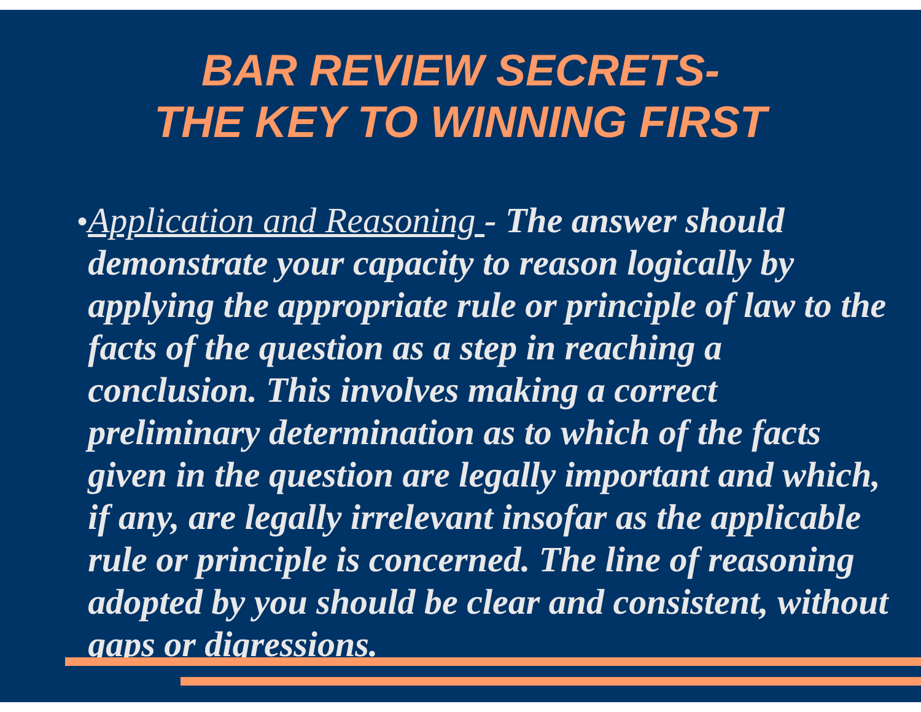BAR REVIEW SECRETS-
THE KEY TO WINNING FIRST
●
Application and Reasoning - The answer should demonstrate your capacity to reason logically by applying the appropriate rule or principle of law to the facts of the question as a step in reaching a conclusion. This involves making a correct preliminary determination as to which of the facts given in the question are legally important and which, if any, are legally irrelevant insofar as the applicable rule or principle is concerned. The line of reasoning adopted by you should be clear and consistent, without gaps or digressions.